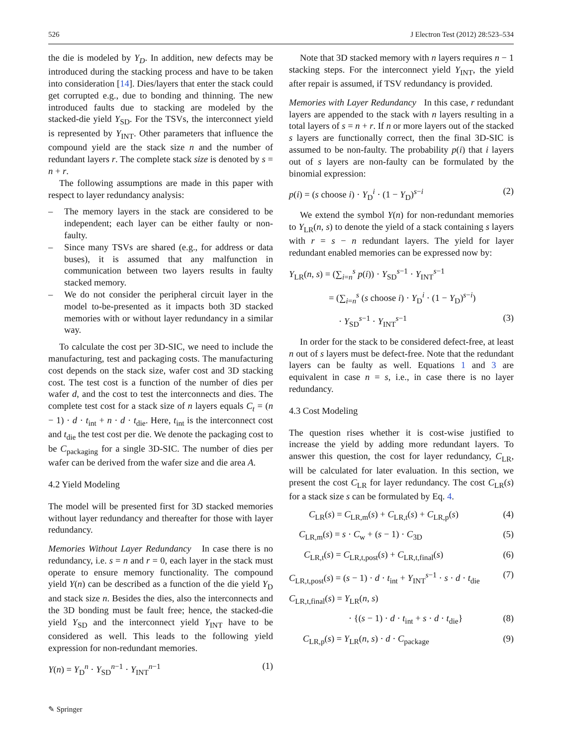526 J Electron Test (2012) 28:523–534
the die is modeled by Y<sub>D</sub>. In addition, new defects may be introduced during the stacking process and have to be taken into consideration [14]. Dies/layers that enter the stack could get corrupted e.g., due to bonding and thinning. The new introduced faults due to stacking are modeled by the stacked-die yield Y<sub>SD</sub>. For the TSVs, the interconnect yield is represented by Y<sub>INT</sub>. Other parameters that influence the compound yield are the stack size n and the number of redundant layers r. The complete stack size is denoted by s = n + r.
The following assumptions are made in this paper with respect to layer redundancy analysis:
– The memory layers in the stack are considered to be independent; each layer can be either faulty or non-faulty.
– Since many TSVs are shared (e.g., for address or data buses), it is assumed that any malfunction in communication between two layers results in faulty stacked memory.
– We do not consider the peripheral circuit layer in the model to-be-presented as it impacts both 3D stacked memories with or without layer redundancy in a similar way.
To calculate the cost per 3D-SIC, we need to include the manufacturing, test and packaging costs. The manufacturing cost depends on the stack size, wafer cost and 3D stacking cost. The test cost is a function of the number of dies per wafer d, and the cost to test the interconnects and dies. The complete test cost for a stack size of n layers equals C<sub>t</sub> = (n − 1) · d · t<sub>int</sub> + n · d · t<sub>die</sub>. Here, t<sub>int</sub> is the interconnect cost and t<sub>die</sub> the test cost per die. We denote the packaging cost to be C<sub>packaging</sub> for a single 3D-SIC. The number of dies per wafer can be derived from the wafer size and die area A.
4.2 Yield Modeling
The model will be presented first for 3D stacked memories without layer redundancy and thereafter for those with layer redundancy.
Memories Without Layer Redundancy In case there is no redundancy, i.e. s = n and r = 0, each layer in the stack must operate to ensure memory functionality. The compound yield Y(n) can be described as a function of the die yield Y<sub>D</sub> and stack size n. Besides the dies, also the interconnects and the 3D bonding must be fault free; hence, the stacked-die yield Y<sub>SD</sub> and the interconnect yield Y<sub>INT</sub> have to be considered as well. This leads to the following yield expression for non-redundant memories.
Y(n) = Y<sub>D</sub><sup>n</sup> · Y<sub>SD</sub><sup>n−1</sup> · Y<sub>INT</sub><sup>n−1</sup> (1)
Note that 3D stacked memory with n layers requires n − 1 stacking steps. For the interconnect yield Y<sub>INT</sub>, the yield after repair is assumed, if TSV redundancy is provided.
Memories with Layer Redundancy In this case, r redundant layers are appended to the stack with n layers resulting in a total layers of s = n + r. If n or more layers out of the stacked s layers are functionally correct, then the final 3D-SIC is assumed to be non-faulty. The probability p(i) that i layers out of s layers are non-faulty can be formulated by the binomial expression:
p(i) = (s choose i) · Y<sub>D</sub><sup>i</sup> · (1 − Y<sub>D</sub>)<sup>s−i</sup> (2)
We extend the symbol Y(n) for non-redundant memories to Y<sub>LR</sub>(n, s) to denote the yield of a stack containing s layers with r = s − n redundant layers. The yield for layer redundant enabled memories can be expressed now by:
Y<sub>LR</sub>(n, s) = (∑<sub>i=n</sub><sup>s</sup> p(i)) · Y<sub>SD</sub><sup>s−1</sup> · Y<sub>INT</sub><sup>s−1</sup>
= (∑<sub>i=n</sub><sup>s</sup> (s choose i) · Y<sub>D</sub><sup>i</sup> · (1 − Y<sub>D</sub>)<sup>s−i</sup>)
· Y<sub>SD</sub><sup>s−1</sup> · Y<sub>INT</sub><sup>s−1</sup> (3)
In order for the stack to be considered defect-free, at least n out of s layers must be defect-free. Note that the redundant layers can be faulty as well. Equations 1 and 3 are equivalent in case n = s, i.e., in case there is no layer redundancy.
4.3 Cost Modeling
The question rises whether it is cost-wise justified to increase the yield by adding more redundant layers. To answer this question, the cost for layer redundancy, C<sub>LR</sub>, will be calculated for later evaluation. In this section, we present the cost C<sub>LR</sub> for layer redundancy. The cost C<sub>LR</sub>(s) for a stack size s can be formulated by Eq. 4.
C<sub>LR</sub>(s) = C<sub>LR,m</sub>(s) + C<sub>LR,t</sub>(s) + C<sub>LR,p</sub>(s) (4)
C<sub>LR,m</sub>(s) = s · C<sub>w</sub> + (s − 1) · C<sub>3D</sub> (5)
C<sub>LR,t</sub>(s) = C<sub>LR,t,post</sub>(s) + C<sub>LR,t,final</sub>(s) (6)
C<sub>LR,t,post</sub>(s) = (s − 1) · d · t<sub>int</sub> + Y<sub>INT</sub><sup>s−1</sup> · s · d · t<sub>die</sub> (7)
C<sub>LR,t,final</sub>(s) = Y<sub>LR</sub>(n, s)
· {(s − 1) · d · t<sub>int</sub> + s · d · t<sub>die</sub>} (8)
C<sub>LR,p</sub>(s) = Y<sub>LR</sub>(n, s) · d · C<sub>package</sub> (9)
✎ Springer